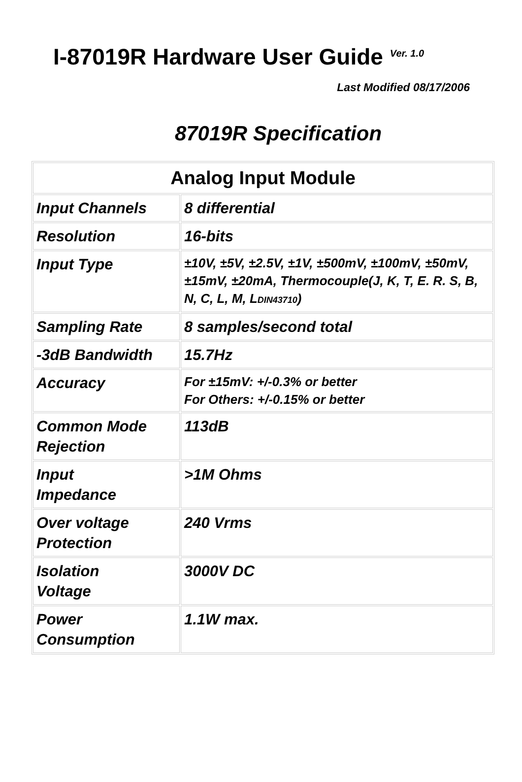I-87019R Hardware User Guide<sup>Ver. 1.0</sup>
Last Modified 08/17/2006
87019R Specification
| Analog Input Module | |
| --- | --- |
| Input Channels | 8 differential |
| Resolution | 16-bits |
| Input Type | ±10V, ±5V, ±2.5V, ±1V, ±500mV, ±100mV, ±50mV, ±15mV, ±20mA, Thermocouple(J, K, T, E. R. S, B, N, C, L, M, L DIN43710 ) |
| Sampling Rate | 8 samples/second total |
| -3dB Bandwidth | 15.7Hz |
| Accuracy | For ±15mV: +/-0.3% or better For Others: +/-0.15% or better |
| Common Mode Rejection | 113dB |
| Input Impedance | >1M Ohms |
| Over voltage Protection | 240 Vrms |
| Isolation Voltage | 3000V DC |
| Power Consumption | 1.1W max. |